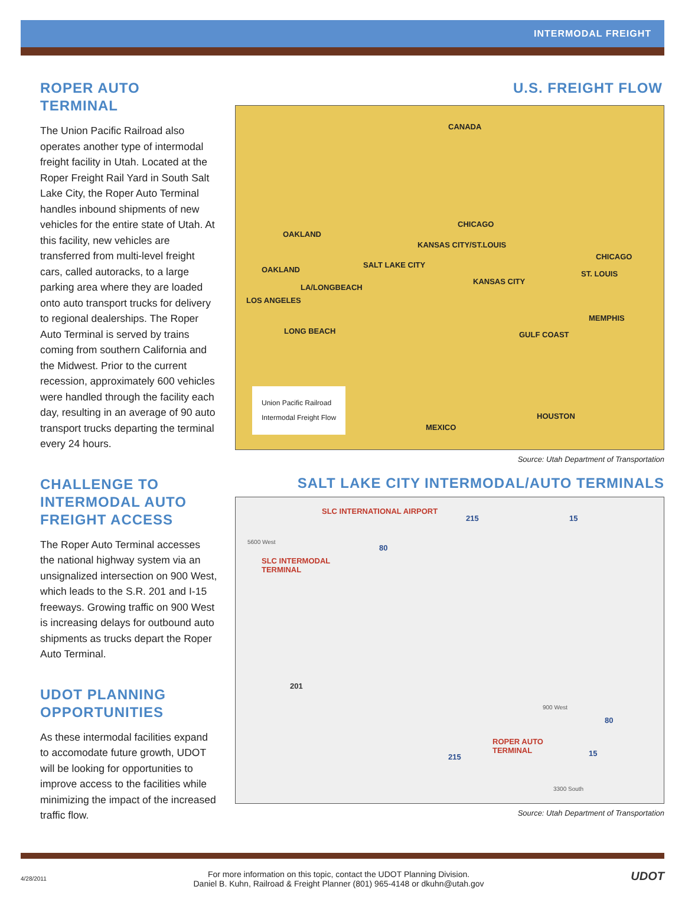INTERMODAL FREIGHT
ROPER AUTO TERMINAL
The Union Pacific Railroad also operates another type of intermodal freight facility in Utah. Located at the Roper Freight Rail Yard in South Salt Lake City, the Roper Auto Terminal handles inbound shipments of new vehicles for the entire state of Utah. At this facility, new vehicles are transferred from multi-level freight cars, called autoracks, to a large parking area where they are loaded onto auto transport trucks for delivery to regional dealerships. The Roper Auto Terminal is served by trains coming from southern California and the Midwest. Prior to the current recession, approximately 600 vehicles were handled through the facility each day, resulting in an average of 90 auto transport trucks departing the terminal every 24 hours.
CHALLENGE TO INTERMODAL AUTO FREIGHT ACCESS
The Roper Auto Terminal accesses the national highway system via an unsignalized intersection on 900 West, which leads to the S.R. 201 and I-15 freeways. Growing traffic on 900 West is increasing delays for outbound auto shipments as trucks depart the Roper Auto Terminal.
UDOT PLANNING OPPORTUNITIES
As these intermodal facilities expand to accomodate future growth, UDOT will be looking for opportunities to improve access to the facilities while minimizing the impact of the increased traffic flow.
U.S. FREIGHT FLOW
CANADA
OAKLAND
OAKLAND
CHICAGO
KANSAS CITY/ST.LOUIS
SALT LAKE CITY
CHICAGO
KANSAS CITY
ST. LOUIS
LOS ANGELES
LONG BEACH
LA/LONGBEACH
MEMPHIS
GULF COAST
HOUSTON
MEXICO
Union Pacific Railroad
Intermodal Freight Flow
Source: Utah Department of Transportation
SALT LAKE CITY INTERMODAL/AUTO TERMINALS
SLC INTERNATIONAL AIRPORT
SLC INTERMODAL
TERMINAL
ROPER AUTO
TERMINAL
5600 West
900 West
3300 South
215 15
80
201
80
215 15
Source: Utah Department of Transportation
4/28/2011 UDOT For more information on this topic, contact the UDOT Planning Division.
Daniel B. Kuhn, Railroad & Freight Planner (801) 965-4148 or dkuhn@utah.gov